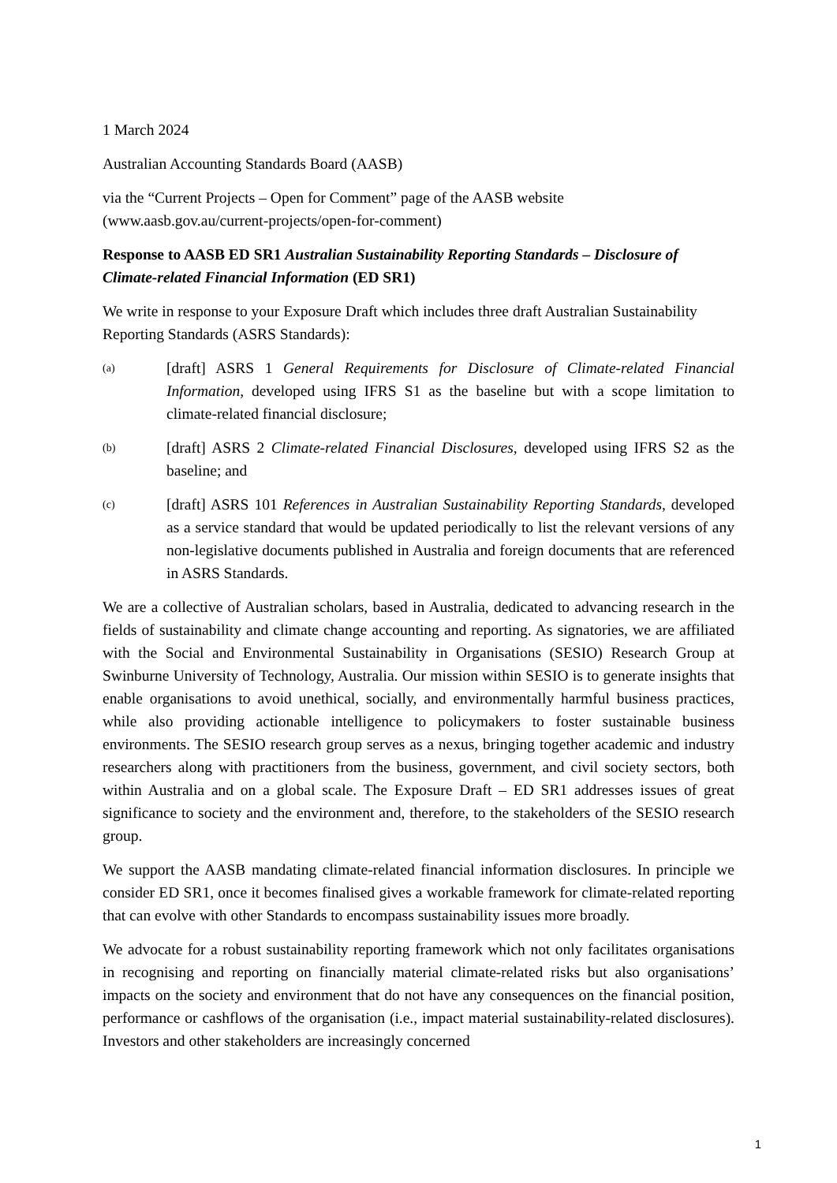1 March 2024
Australian Accounting Standards Board (AASB)
via the “Current Projects – Open for Comment” page of the AASB website
(www.aasb.gov.au/current-projects/open-for-comment)
Response to AASB ED SR1 Australian Sustainability Reporting Standards – Disclosure of Climate-related Financial Information (ED SR1)
We write in response to your Exposure Draft which includes three draft Australian Sustainability Reporting Standards (ASRS Standards):
(a)
[draft] ASRS 1 General Requirements for Disclosure of Climate-related Financial Information, developed using IFRS S1 as the baseline but with a scope limitation to climate-related financial disclosure;
(b)
[draft] ASRS 2 Climate-related Financial Disclosures, developed using IFRS S2 as the baseline; and
(c)
[draft] ASRS 101 References in Australian Sustainability Reporting Standards, developed as a service standard that would be updated periodically to list the relevant versions of any non-legislative documents published in Australia and foreign documents that are referenced in ASRS Standards.
We are a collective of Australian scholars, based in Australia, dedicated to advancing research in the fields of sustainability and climate change accounting and reporting. As signatories, we are affiliated with the Social and Environmental Sustainability in Organisations (SESIO) Research Group at Swinburne University of Technology, Australia. Our mission within SESIO is to generate insights that enable organisations to avoid unethical, socially, and environmentally harmful business practices, while also providing actionable intelligence to policymakers to foster sustainable business environments. The SESIO research group serves as a nexus, bringing together academic and industry researchers along with practitioners from the business, government, and civil society sectors, both within Australia and on a global scale. The Exposure Draft – ED SR1 addresses issues of great significance to society and the environment and, therefore, to the stakeholders of the SESIO research group.
We support the AASB mandating climate-related financial information disclosures. In principle we consider ED SR1, once it becomes finalised gives a workable framework for climate-related reporting that can evolve with other Standards to encompass sustainability issues more broadly.
We advocate for a robust sustainability reporting framework which not only facilitates organisations in recognising and reporting on financially material climate-related risks but also organisations’ impacts on the society and environment that do not have any consequences on the financial position, performance or cashflows of the organisation (i.e., impact material sustainability-related disclosures). Investors and other stakeholders are increasingly concerned
1